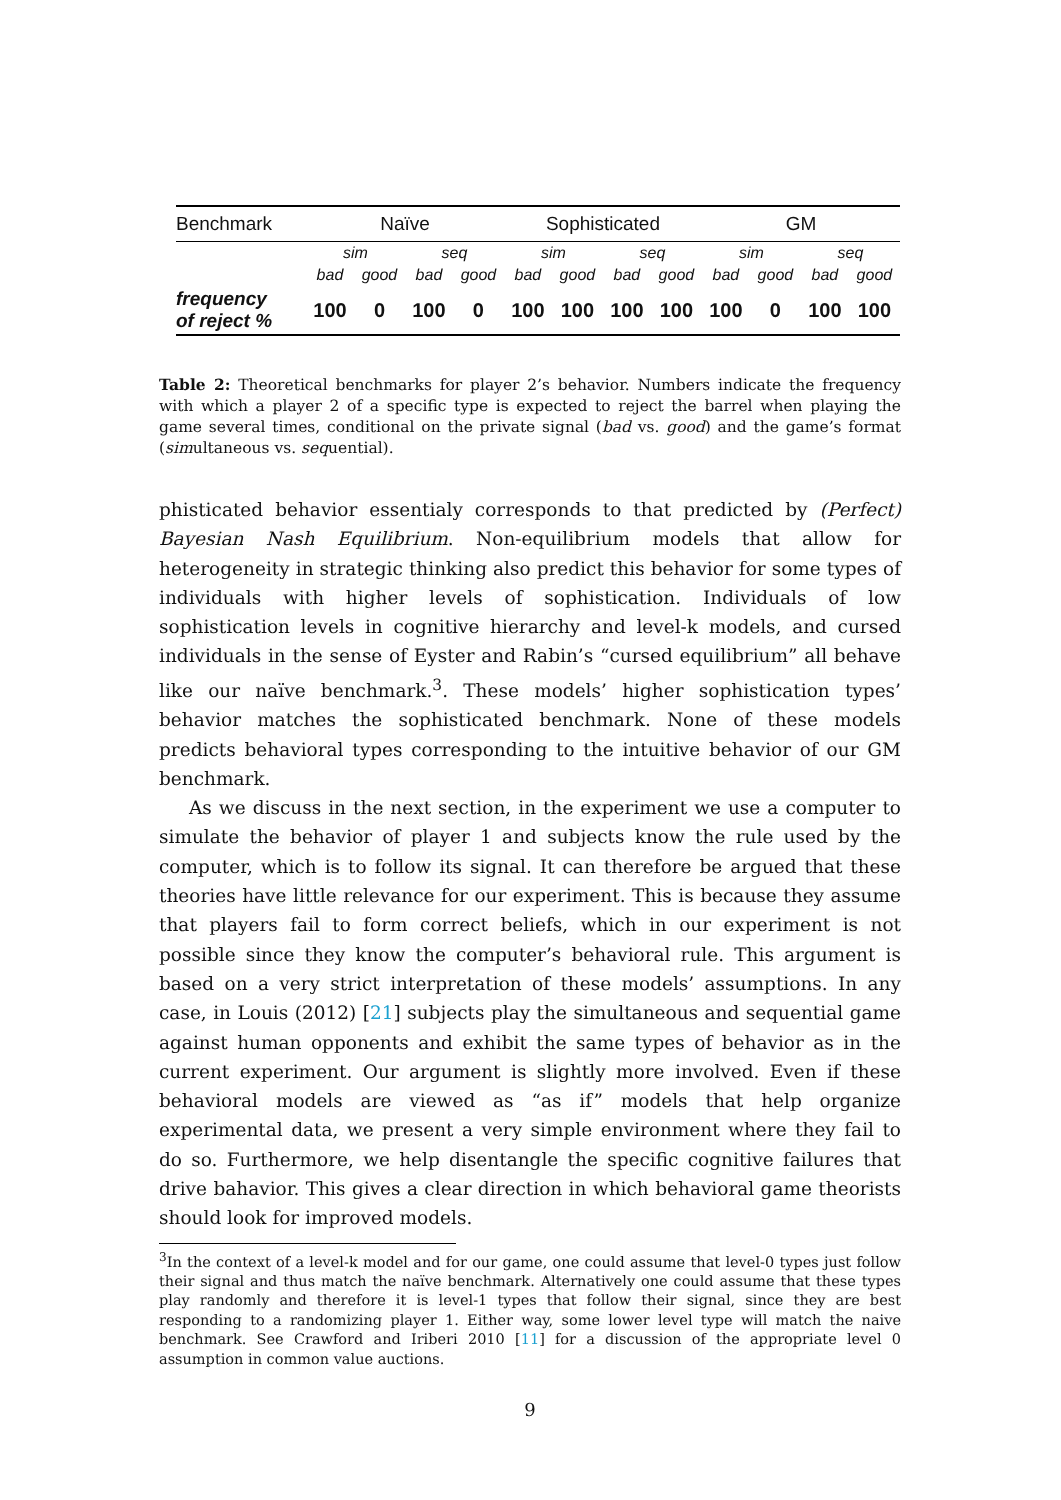| Benchmark | Naïve | | | | Sophisticated | | | | GM | | | |
| --- | --- | --- | --- | --- | --- | --- | --- | --- | --- | --- | --- | --- |
| | sim | | seq | | sim | | seq | | sim | | seq | |
| | bad | good | bad | good | bad | good | bad | good | bad | good | bad | good |
| frequency of reject % | 100 | 0 | 100 | 0 | 100 | 100 | 100 | 100 | 100 | 0 | 100 | 100 |
Table 2: Theoretical benchmarks for player 2’s behavior. Numbers indicate the frequency with which a player 2 of a specific type is expected to reject the barrel when playing the game several times, conditional on the private signal (bad vs. good) and the game’s format (simultaneous vs. sequential).
phisticated behavior essentialy corresponds to that predicted by (Perfect) Bayesian Nash Equilibrium. Non-equilibrium models that allow for heterogeneity in strategic thinking also predict this behavior for some types of individuals with higher levels of sophistication. Individuals of low sophistication levels in cognitive hierarchy and level-k models, and cursed individuals in the sense of Eyster and Rabin’s “cursed equilibrium” all behave like our naïve benchmark.<sup>3</sup>. These models’ higher sophistication types’ behavior matches the sophisticated benchmark. None of these models predicts behavioral types corresponding to the intuitive behavior of our GM benchmark.
As we discuss in the next section, in the experiment we use a computer to simulate the behavior of player 1 and subjects know the rule used by the computer, which is to follow its signal. It can therefore be argued that these theories have little relevance for our experiment. This is because they assume that players fail to form correct beliefs, which in our experiment is not possible since they know the computer’s behavioral rule. This argument is based on a very strict interpretation of these models’ assumptions. In any case, in Louis (2012) [21] subjects play the simultaneous and sequential game against human opponents and exhibit the same types of behavior as in the current experiment. Our argument is slightly more involved. Even if these behavioral models are viewed as “as if” models that help organize experimental data, we present a very simple environment where they fail to do so. Furthermore, we help disentangle the specific cognitive failures that drive bahavior. This gives a clear direction in which behavioral game theorists should look for improved models.
<sup>3</sup> In the context of a level-k model and for our game, one could assume that level-0 types just follow their signal and thus match the naïve benchmark. Alternatively one could assume that these types play randomly and therefore it is level-1 types that follow their signal, since they are best responding to a randomizing player 1. Either way, some lower level type will match the naive benchmark. See Crawford and Iriberi 2010 [11] for a discussion of the appropriate level 0 assumption in common value auctions.
9